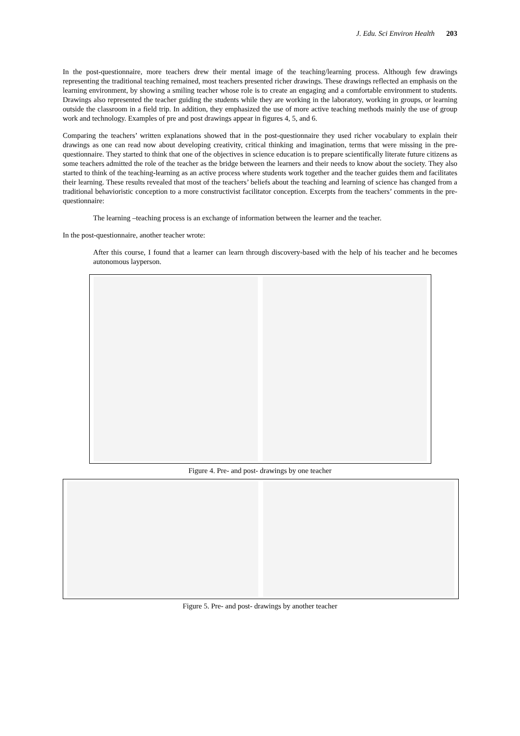J. Edu. Sci Environ Health 203
In the post-questionnaire, more teachers drew their mental image of the teaching/learning process. Although few drawings representing the traditional teaching remained, most teachers presented richer drawings. These drawings reflected an emphasis on the learning environment, by showing a smiling teacher whose role is to create an engaging and a comfortable environment to students. Drawings also represented the teacher guiding the students while they are working in the laboratory, working in groups, or learning outside the classroom in a field trip. In addition, they emphasized the use of more active teaching methods mainly the use of group work and technology. Examples of pre and post drawings appear in figures 4, 5, and 6.
Comparing the teachers’ written explanations showed that in the post-questionnaire they used richer vocabulary to explain their drawings as one can read now about developing creativity, critical thinking and imagination, terms that were missing in the pre-questionnaire. They started to think that one of the objectives in science education is to prepare scientifically literate future citizens as some teachers admitted the role of the teacher as the bridge between the learners and their needs to know about the society. They also started to think of the teaching-learning as an active process where students work together and the teacher guides them and facilitates their learning. These results revealed that most of the teachers’ beliefs about the teaching and learning of science has changed from a traditional behavioristic conception to a more constructivist facilitator conception. Excerpts from the teachers’ comments in the pre-questionnaire:
The learning –teaching process is an exchange of information between the learner and the teacher.
In the post-questionnaire, another teacher wrote:
After this course, I found that a learner can learn through discovery-based with the help of his teacher and he becomes autonomous layperson.
Figure 4. Pre- and post- drawings by one teacher
Figure 5. Pre- and post- drawings by another teacher